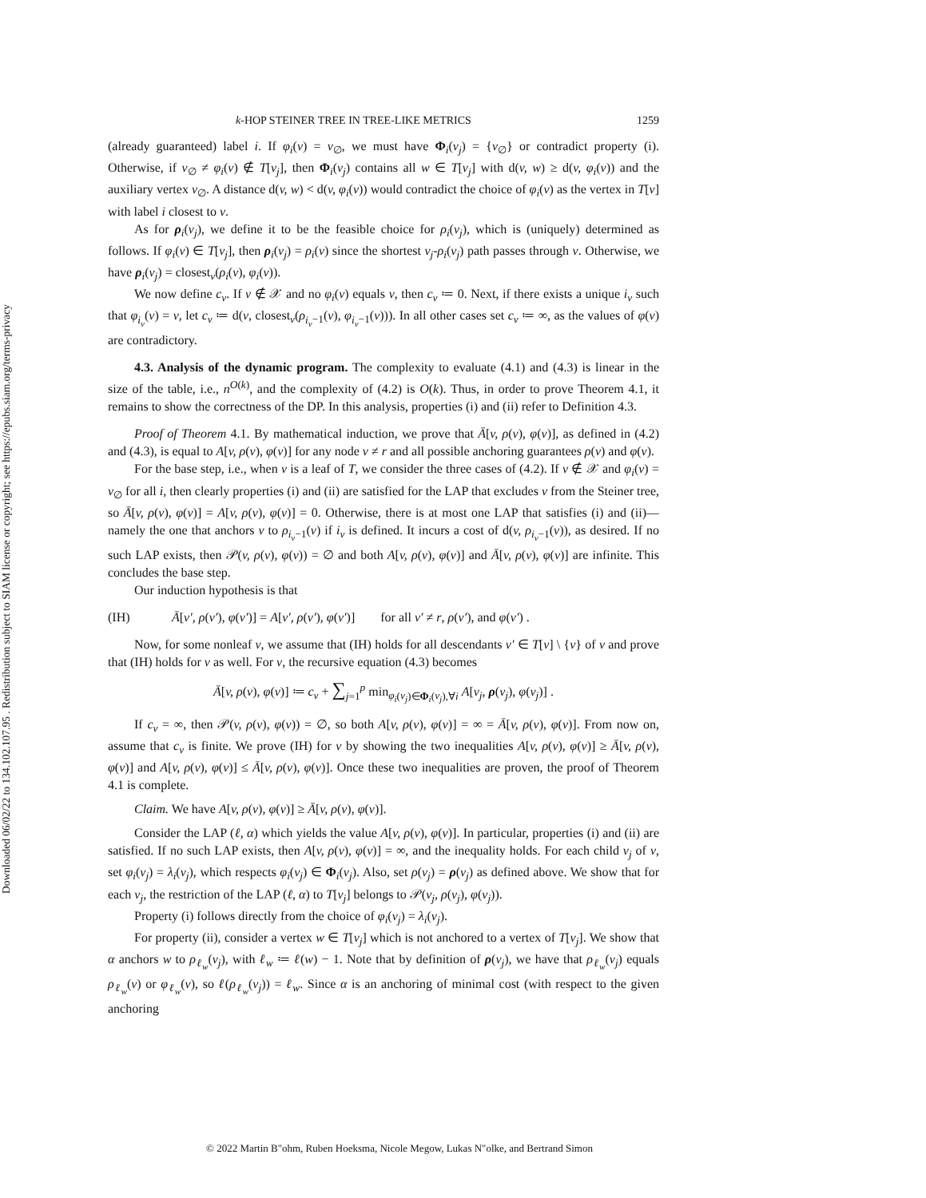Downloaded 06/02/22 to 134.102.107.95 . Redistribution subject to SIAM license or copyright; see https://epubs.siam.org/terms-privacy
k-HOP STEINER TREE IN TREE-LIKE METRICS 1259
(already guaranteed) label i. If φ<sub>i</sub>(v) = v<sub>∅</sub>, we must have Φ<sub>i</sub>(v<sub>j</sub>) = {v<sub>∅</sub>} or contradict property (i). Otherwise, if v<sub>∅</sub> ≠ φ<sub>i</sub>(v) ∉ T[v<sub>j</sub>], then Φ<sub>i</sub>(v<sub>j</sub>) contains all w ∈ T[v<sub>j</sub>] with d(v, w) ≥ d(v, φ<sub>i</sub>(v)) and the auxiliary vertex v<sub>∅</sub>. A distance d(v, w) < d(v, φ<sub>i</sub>(v)) would contradict the choice of φ<sub>i</sub>(v) as the vertex in T[v] with label i closest to v.
As for ρ<sub>i</sub>(v<sub>j</sub>), we define it to be the feasible choice for ρ<sub>i</sub>(v<sub>j</sub>), which is (uniquely) determined as follows. If φ<sub>i</sub>(v) ∈ T[v<sub>j</sub>], then ρ<sub>i</sub>(v<sub>j</sub>) = ρ<sub>i</sub>(v) since the shortest v<sub>j</sub>-ρ<sub>i</sub>(v<sub>j</sub>) path passes through v. Otherwise, we have ρ<sub>i</sub>(v<sub>j</sub>) = closest<sub>v</sub>(ρ<sub>i</sub>(v), φ<sub>i</sub>(v)).
We now define c<sub>v</sub>. If v ∉ 𝒳 and no φ<sub>i</sub>(v) equals v, then c<sub>v</sub> ≔ 0. Next, if there exists a unique i<sub>v</sub> such that φ<sub>i<sub>v</sub></sub>(v) = v, let c<sub>v</sub> ≔ d(v, closest<sub>v</sub>(ρ<sub>i<sub>v</sub>−1</sub>(v), φ<sub>i<sub>v</sub>−1</sub>(v))). In all other cases set c<sub>v</sub> ≔ ∞, as the values of φ(v) are contradictory.
4.3. Analysis of the dynamic program. The complexity to evaluate (4.1) and (4.3) is linear in the size of the table, i.e., n<sup>O(k)</sup>, and the complexity of (4.2) is O(k). Thus, in order to prove Theorem 4.1, it remains to show the correctness of the DP. In this analysis, properties (i) and (ii) refer to Definition 4.3.
Proof of Theorem 4.1. By mathematical induction, we prove that Ā[v, ρ(v), φ(v)], as defined in (4.2) and (4.3), is equal to A[v, ρ(v), φ(v)] for any node v ≠ r and all possible anchoring guarantees ρ(v) and φ(v).
For the base step, i.e., when v is a leaf of T, we consider the three cases of (4.2). If v ∉ 𝒳 and φ<sub>i</sub>(v) = v<sub>∅</sub> for all i, then clearly properties (i) and (ii) are satisfied for the LAP that excludes v from the Steiner tree, so Ā[v, ρ(v), φ(v)] = A[v, ρ(v), φ(v)] = 0. Otherwise, there is at most one LAP that satisfies (i) and (ii)—namely the one that anchors v to ρ<sub>i<sub>v</sub>−1</sub>(v) if i<sub>v</sub> is defined. It incurs a cost of d(v, ρ<sub>i<sub>v</sub>−1</sub>(v)), as desired. If no such LAP exists, then 𝒫(v, ρ(v), φ(v)) = ∅ and both A[v, ρ(v), φ(v)] and Ā[v, ρ(v), φ(v)] are infinite. This concludes the base step.
Our induction hypothesis is that
(IH) Ā[v′, ρ(v′), φ(v′)] = A[v′, ρ(v′), φ(v′)] for all v′ ≠ r, ρ(v′), and φ(v′) .
Now, for some nonleaf v, we assume that (IH) holds for all descendants v′ ∈ T[v] \ {v} of v and prove that (IH) holds for v as well. For v, the recursive equation (4.3) becomes
Ā[v, ρ(v), φ(v)] ≔ c<sub>v</sub> + ∑<sub>j=1</sub><sup>p</sup> min<sub>φ<sub>i</sub>(v<sub>j</sub>)∈Φ<sub>i</sub>(v<sub>j</sub>),∀i</sub> A[v<sub>j</sub>, ρ(v<sub>j</sub>), φ(v<sub>j</sub>)] .
If c<sub>v</sub> = ∞, then 𝒫(v, ρ(v), φ(v)) = ∅, so both A[v, ρ(v), φ(v)] = ∞ = Ā[v, ρ(v), φ(v)]. From now on, assume that c<sub>v</sub> is finite. We prove (IH) for v by showing the two inequalities A[v, ρ(v), φ(v)] ≥ Ā[v, ρ(v), φ(v)] and A[v, ρ(v), φ(v)] ≤ Ā[v, ρ(v), φ(v)]. Once these two inequalities are proven, the proof of Theorem 4.1 is complete.
Claim. We have A[v, ρ(v), φ(v)] ≥ Ā[v, ρ(v), φ(v)].
Consider the LAP (ℓ, α) which yields the value A[v, ρ(v), φ(v)]. In particular, properties (i) and (ii) are satisfied. If no such LAP exists, then A[v, ρ(v), φ(v)] = ∞, and the inequality holds. For each child v<sub>j</sub> of v, set φ<sub>i</sub>(v<sub>j</sub>) = λ<sub>i</sub>(v<sub>j</sub>), which respects φ<sub>i</sub>(v<sub>j</sub>) ∈ Φ<sub>i</sub>(v<sub>j</sub>). Also, set ρ(v<sub>j</sub>) = ρ(v<sub>j</sub>) as defined above. We show that for each v<sub>j</sub>, the restriction of the LAP (ℓ, α) to T[v<sub>j</sub>] belongs to 𝒫(v<sub>j</sub>, ρ(v<sub>j</sub>), φ(v<sub>j</sub>)).
Property (i) follows directly from the choice of φ<sub>i</sub>(v<sub>j</sub>) = λ<sub>i</sub>(v<sub>j</sub>).
For property (ii), consider a vertex w ∈ T[v<sub>j</sub>] which is not anchored to a vertex of T[v<sub>j</sub>]. We show that α anchors w to ρ<sub>ℓ<sub>w</sub></sub>(v<sub>j</sub>), with ℓ<sub>w</sub> ≔ ℓ(w) − 1. Note that by definition of ρ(v<sub>j</sub>), we have that ρ<sub>ℓ<sub>w</sub></sub>(v<sub>j</sub>) equals ρ<sub>ℓ<sub>w</sub></sub>(v) or φ<sub>ℓ<sub>w</sub></sub>(v), so ℓ(ρ<sub>ℓ<sub>w</sub></sub>(v<sub>j</sub>)) = ℓ<sub>w</sub>. Since α is an anchoring of minimal cost (with respect to the given anchoring
© 2022 Martin B"ohm, Ruben Hoeksma, Nicole Megow, Lukas N"olke, and Bertrand Simon